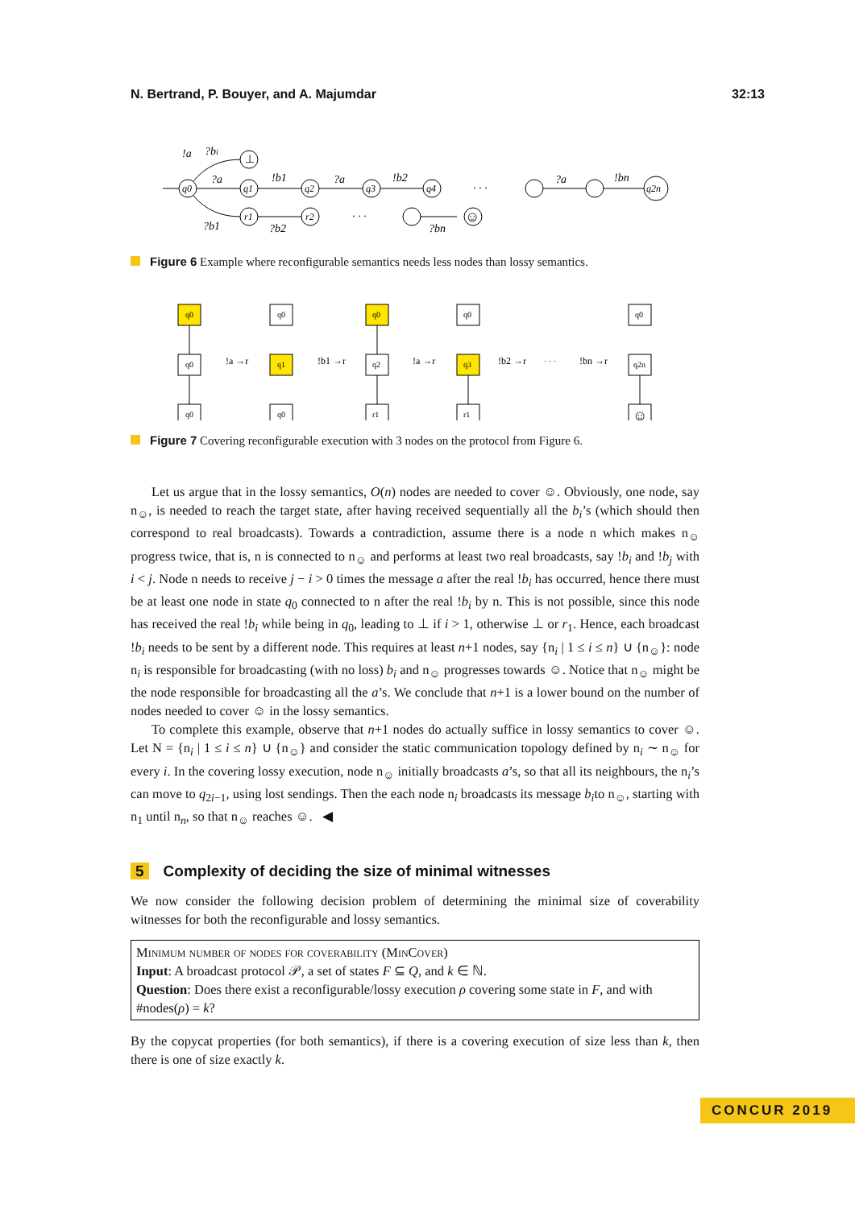N. Bertrand, P. Bouyer, and A. Majumdar 32:13
!a
?bi
?a
!b1
?a
!b2
?a
!bn
?b1
?b2
?bn
q0
q1
q2
q3
q4
q2n
⊥
r1
r2
☺
· · ·
· · ·
Figure 6 Example where reconfigurable semantics needs less nodes than lossy semantics.
q0
q0
q0
q0
q1
q0
q0
q2
r1
q0
q3
r1
q0
q2n
☺
!a →r
!b1 →r
!a →r
!b2 →r
· · ·
!bn →r
Figure 7 Covering reconfigurable execution with 3 nodes on the protocol from Figure 6.
Let us argue that in the lossy semantics, O(n) nodes are needed to cover ☺. Obviously, one node, say n<sub>☺</sub>, is needed to reach the target state, after having received sequentially all the b<sub>i</sub>’s (which should then correspond to real broadcasts). Towards a contradiction, assume there is a node n which makes n<sub>☺</sub> progress twice, that is, n is connected to n<sub>☺</sub> and performs at least two real broadcasts, say !b<sub>i</sub> and !b<sub>j</sub> with i < j. Node n needs to receive j − i > 0 times the message a after the real !b<sub>i</sub> has occurred, hence there must be at least one node in state q<sub>0</sub> connected to n after the real !b<sub>i</sub> by n. This is not possible, since this node has received the real !b<sub>i</sub> while being in q<sub>0</sub>, leading to ⊥ if i > 1, otherwise ⊥ or r<sub>1</sub>. Hence, each broadcast !b<sub>i</sub> needs to be sent by a different node. This requires at least n+1 nodes, say {n<sub>i</sub> | 1 ≤ i ≤ n} ∪ {n<sub>☺</sub>}: node n<sub>i</sub> is responsible for broadcasting (with no loss) b<sub>i</sub> and n<sub>☺</sub> progresses towards ☺. Notice that n<sub>☺</sub> might be the node responsible for broadcasting all the a’s. We conclude that n+1 is a lower bound on the number of nodes needed to cover ☺ in the lossy semantics.
To complete this example, observe that n+1 nodes do actually suffice in lossy semantics to cover ☺. Let N = {n<sub>i</sub> | 1 ≤ i ≤ n} ∪ {n<sub>☺</sub>} and consider the static communication topology defined by n<sub>i</sub> ∼ n<sub>☺</sub> for every i. In the covering lossy execution, node n<sub>☺</sub> initially broadcasts a’s, so that all its neighbours, the n<sub>i</sub>’s can move to q<sub>2i−1</sub>, using lost sendings. Then the each node n<sub>i</sub> broadcasts its message b<sub>i</sub>to n<sub>☺</sub>, starting with n<sub>1</sub> until n<sub>n</sub>, so that n<sub>☺</sub> reaches ☺. ◀
5 Complexity of deciding the size of minimal witnesses
We now consider the following decision problem of determining the minimal size of coverability witnesses for both the reconfigurable and lossy semantics.
Minimum number of nodes for coverability (MinCover)
Input: A broadcast protocol 𝒫, a set of states F ⊆ Q, and k ∈ ℕ.
Question: Does there exist a reconfigurable/lossy execution ρ covering some state in F, and with #nodes(ρ) = k?
By the copycat properties (for both semantics), if there is a covering execution of size less than k, then there is one of size exactly k.
CONCUR 2019